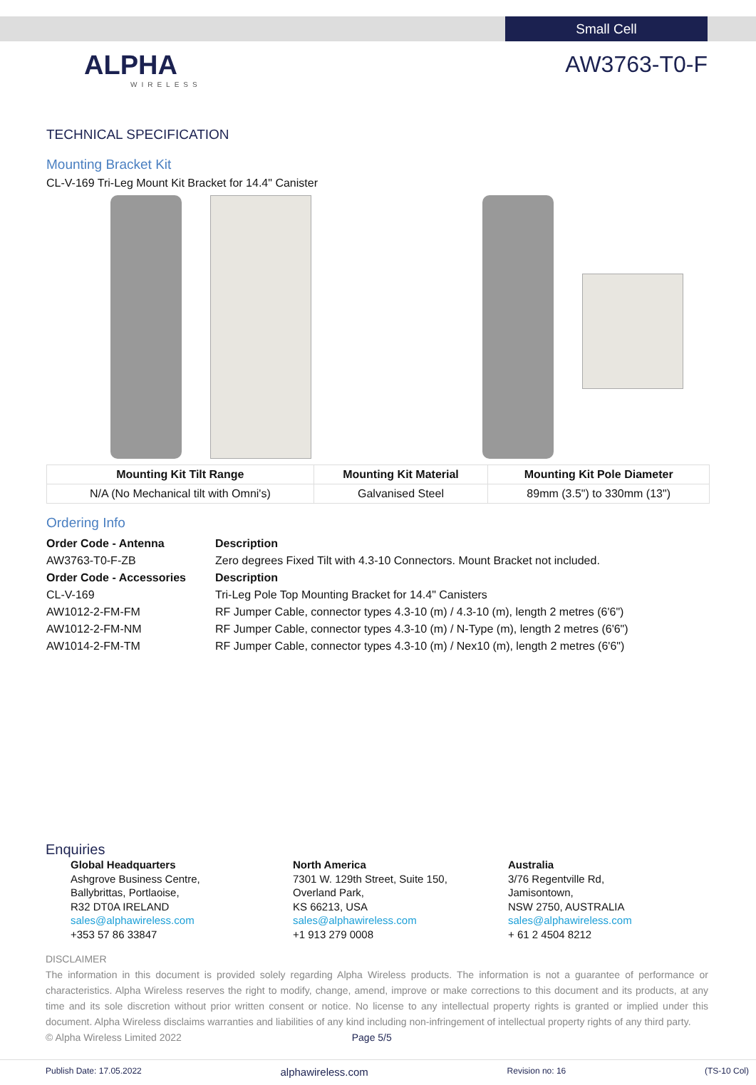Small Cell
ALPHA
WIRELESS
AW3763-T0-F
TECHNICAL SPECIFICATION
Mounting Bracket Kit
CL-V-169 Tri-Leg Mount Kit Bracket for 14.4" Canister
| Mounting Kit Tilt Range | Mounting Kit Material | Mounting Kit Pole Diameter |
| --- | --- | --- |
| N/A (No Mechanical tilt with Omni's) | Galvanised Steel | 89mm (3.5") to 330mm (13") |
Ordering Info
| Order Code - Antenna | Description |
| AW3763-T0-F-ZB | Zero degrees Fixed Tilt with 4.3-10 Connectors. Mount Bracket not included. |
| Order Code - Accessories | Description |
| CL-V-169 | Tri-Leg Pole Top Mounting Bracket for 14.4" Canisters |
| AW1012-2-FM-FM | RF Jumper Cable, connector types 4.3-10 (m) / 4.3-10 (m), length 2 metres (6'6") |
| AW1012-2-FM-NM | RF Jumper Cable, connector types 4.3-10 (m) / N-Type (m), length 2 metres (6'6") |
| AW1014-2-FM-TM | RF Jumper Cable, connector types 4.3-10 (m) / Nex10 (m), length 2 metres (6'6") |
Enquiries
Global Headquarters
Ashgrove Business Centre,
Ballybrittas, Portlaoise,
R32 DT0A IRELAND
sales@alphawireless.com
+353 57 86 33847
North America
7301 W. 129th Street, Suite 150,
Overland Park,
KS 66213, USA
sales@alphawireless.com
+1 913 279 0008
Australia
3/76 Regentville Rd,
Jamisontown,
NSW 2750, AUSTRALIA
sales@alphawireless.com
+ 61 2 4504 8212
DISCLAIMER
The information in this document is provided solely regarding Alpha Wireless products. The information is not a guarantee of performance or characteristics. Alpha Wireless reserves the right to modify, change, amend, improve or make corrections to this document and its products, at any time and its sole discretion without prior written consent or notice. No license to any intellectual property rights is granted or implied under this document. Alpha Wireless disclaims warranties and liabilities of any kind including non-infringement of intellectual property rights of any third party.
© Alpha Wireless Limited 2022 Page 5/5
Publish Date: 17.05.2022 alphawireless.com Revision no: 16 (TS-10 Col)